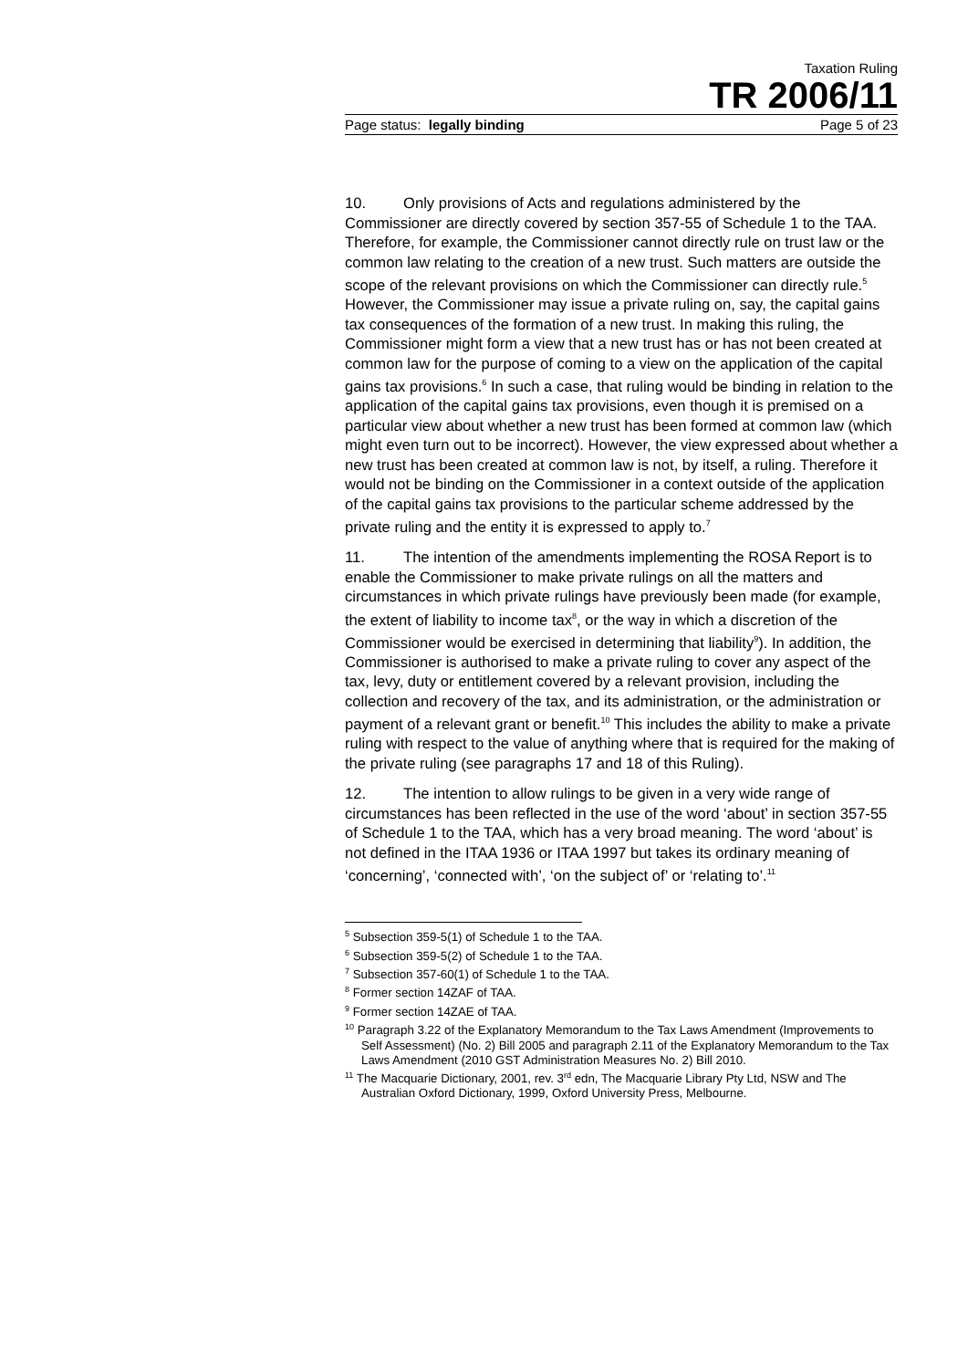Taxation Ruling
TR 2006/11
Page status: legally binding Page 5 of 23
10. Only provisions of Acts and regulations administered by the Commissioner are directly covered by section 357-55 of Schedule 1 to the TAA. Therefore, for example, the Commissioner cannot directly rule on trust law or the common law relating to the creation of a new trust. Such matters are outside the scope of the relevant provisions on which the Commissioner can directly rule.<sup>5</sup> However, the Commissioner may issue a private ruling on, say, the capital gains tax consequences of the formation of a new trust. In making this ruling, the Commissioner might form a view that a new trust has or has not been created at common law for the purpose of coming to a view on the application of the capital gains tax provisions.<sup>6</sup> In such a case, that ruling would be binding in relation to the application of the capital gains tax provisions, even though it is premised on a particular view about whether a new trust has been formed at common law (which might even turn out to be incorrect). However, the view expressed about whether a new trust has been created at common law is not, by itself, a ruling. Therefore it would not be binding on the Commissioner in a context outside of the application of the capital gains tax provisions to the particular scheme addressed by the private ruling and the entity it is expressed to apply to.<sup>7</sup>
11. The intention of the amendments implementing the ROSA Report is to enable the Commissioner to make private rulings on all the matters and circumstances in which private rulings have previously been made (for example, the extent of liability to income tax<sup>8</sup>, or the way in which a discretion of the Commissioner would be exercised in determining that liability<sup>9</sup>). In addition, the Commissioner is authorised to make a private ruling to cover any aspect of the tax, levy, duty or entitlement covered by a relevant provision, including the collection and recovery of the tax, and its administration, or the administration or payment of a relevant grant or benefit.<sup>10</sup> This includes the ability to make a private ruling with respect to the value of anything where that is required for the making of the private ruling (see paragraphs 17 and 18 of this Ruling).
12. The intention to allow rulings to be given in a very wide range of circumstances has been reflected in the use of the word ‘about’ in section 357-55 of Schedule 1 to the TAA, which has a very broad meaning. The word ‘about’ is not defined in the ITAA 1936 or ITAA 1997 but takes its ordinary meaning of ‘concerning’, ‘connected with’, ‘on the subject of’ or ‘relating to’.<sup>11</sup>
<sup>5</sup> Subsection 359-5(1) of Schedule 1 to the TAA.
<sup>6</sup> Subsection 359-5(2) of Schedule 1 to the TAA.
<sup>7</sup> Subsection 357-60(1) of Schedule 1 to the TAA.
<sup>8</sup> Former section 14ZAF of TAA.
<sup>9</sup> Former section 14ZAE of TAA.
<sup>10</sup> Paragraph 3.22 of the Explanatory Memorandum to the Tax Laws Amendment (Improvements to Self Assessment) (No. 2) Bill 2005 and paragraph 2.11 of the Explanatory Memorandum to the Tax Laws Amendment (2010 GST Administration Measures No. 2) Bill 2010.
<sup>11</sup> The Macquarie Dictionary, 2001, rev. 3<sup>rd</sup> edn, The Macquarie Library Pty Ltd, NSW and The Australian Oxford Dictionary, 1999, Oxford University Press, Melbourne.